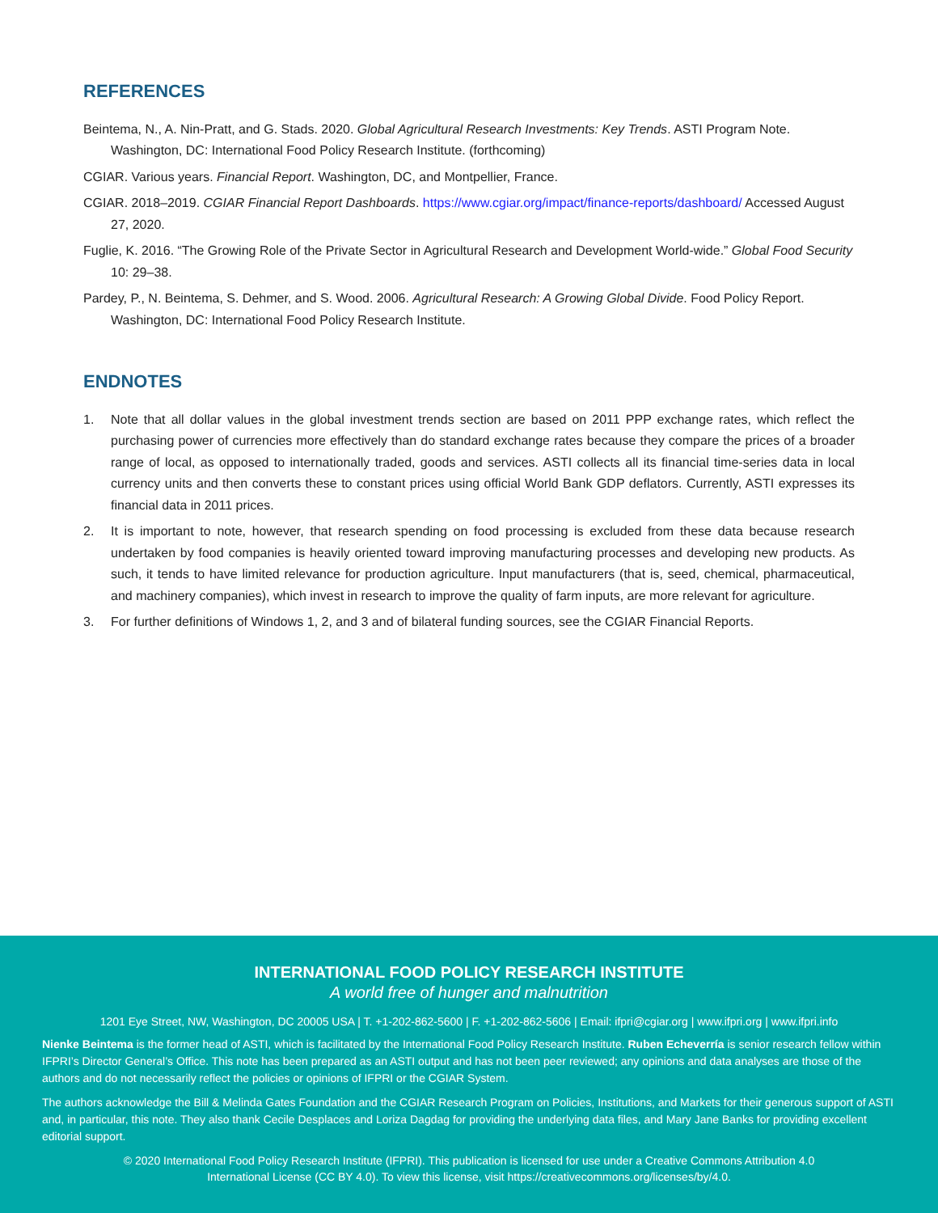REFERENCES
Beintema, N., A. Nin-Pratt, and G. Stads. 2020. Global Agricultural Research Investments: Key Trends. ASTI Program Note. Washington, DC: International Food Policy Research Institute. (forthcoming)
CGIAR. Various years. Financial Report. Washington, DC, and Montpellier, France.
CGIAR. 2018–2019. CGIAR Financial Report Dashboards. https://www.cgiar.org/impact/finance-reports/dashboard/ Accessed August 27, 2020.
Fuglie, K. 2016. “The Growing Role of the Private Sector in Agricultural Research and Development World-wide.” Global Food Security 10: 29–38.
Pardey, P., N. Beintema, S. Dehmer, and S. Wood. 2006. Agricultural Research: A Growing Global Divide. Food Policy Report. Washington, DC: International Food Policy Research Institute.
ENDNOTES
1. Note that all dollar values in the global investment trends section are based on 2011 PPP exchange rates, which reflect the purchasing power of currencies more effectively than do standard exchange rates because they compare the prices of a broader range of local, as opposed to internationally traded, goods and services. ASTI collects all its financial time-series data in local currency units and then converts these to constant prices using official World Bank GDP deflators. Currently, ASTI expresses its financial data in 2011 prices.
2. It is important to note, however, that research spending on food processing is excluded from these data because research undertaken by food companies is heavily oriented toward improving manufacturing processes and developing new products. As such, it tends to have limited relevance for production agriculture. Input manufacturers (that is, seed, chemical, pharmaceutical, and machinery companies), which invest in research to improve the quality of farm inputs, are more relevant for agriculture.
3. For further definitions of Windows 1, 2, and 3 and of bilateral funding sources, see the CGIAR Financial Reports.
INTERNATIONAL FOOD POLICY RESEARCH INSTITUTE
A world free of hunger and malnutrition
1201 Eye Street, NW, Washington, DC 20005 USA | T. +1-202-862-5600 | F. +1-202-862-5606 | Email: ifpri@cgiar.org | www.ifpri.org | www.ifpri.info
Nienke Beintema is the former head of ASTI, which is facilitated by the International Food Policy Research Institute. Ruben Echeverría is senior research fellow within IFPRI’s Director General’s Office. This note has been prepared as an ASTI output and has not been peer reviewed; any opinions and data analyses are those of the authors and do not necessarily reflect the policies or opinions of IFPRI or the CGIAR System.
The authors acknowledge the Bill & Melinda Gates Foundation and the CGIAR Research Program on Policies, Institutions, and Markets for their generous support of ASTI and, in particular, this note. They also thank Cecile Desplaces and Loriza Dagdag for providing the underlying data files, and Mary Jane Banks for providing excellent editorial support.
© 2020 International Food Policy Research Institute (IFPRI). This publication is licensed for use under a Creative Commons Attribution 4.0
International License (CC BY 4.0). To view this license, visit https://creativecommons.org/licenses/by/4.0.